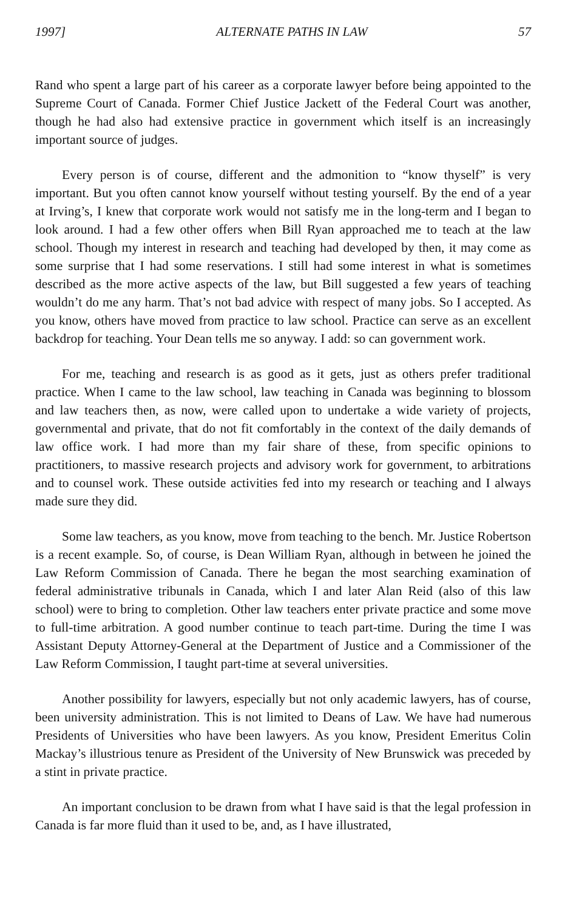1997] ALTERNATE PATHS IN LAW 57
Rand who spent a large part of his career as a corporate lawyer before being appointed to the Supreme Court of Canada. Former Chief Justice Jackett of the Federal Court was another, though he had also had extensive practice in government which itself is an increasingly important source of judges.
Every person is of course, different and the admonition to “know thyself” is very important. But you often cannot know yourself without testing yourself. By the end of a year at Irving’s, I knew that corporate work would not satisfy me in the long-term and I began to look around. I had a few other offers when Bill Ryan approached me to teach at the law school. Though my interest in research and teaching had developed by then, it may come as some surprise that I had some reservations. I still had some interest in what is sometimes described as the more active aspects of the law, but Bill suggested a few years of teaching wouldn’t do me any harm. That’s not bad advice with respect of many jobs. So I accepted. As you know, others have moved from practice to law school. Practice can serve as an excellent backdrop for teaching. Your Dean tells me so anyway. I add: so can government work.
For me, teaching and research is as good as it gets, just as others prefer traditional practice. When I came to the law school, law teaching in Canada was beginning to blossom and law teachers then, as now, were called upon to undertake a wide variety of projects, governmental and private, that do not fit comfortably in the context of the daily demands of law office work. I had more than my fair share of these, from specific opinions to practitioners, to massive research projects and advisory work for government, to arbitrations and to counsel work. These outside activities fed into my research or teaching and I always made sure they did.
Some law teachers, as you know, move from teaching to the bench. Mr. Justice Robertson is a recent example. So, of course, is Dean William Ryan, although in between he joined the Law Reform Commission of Canada. There he began the most searching examination of federal administrative tribunals in Canada, which I and later Alan Reid (also of this law school) were to bring to completion. Other law teachers enter private practice and some move to full-time arbitration. A good number continue to teach part-time. During the time I was Assistant Deputy Attorney-General at the Department of Justice and a Commissioner of the Law Reform Commission, I taught part-time at several universities.
Another possibility for lawyers, especially but not only academic lawyers, has of course, been university administration. This is not limited to Deans of Law. We have had numerous Presidents of Universities who have been lawyers. As you know, President Emeritus Colin Mackay’s illustrious tenure as President of the University of New Brunswick was preceded by a stint in private practice.
An important conclusion to be drawn from what I have said is that the legal profession in Canada is far more fluid than it used to be, and, as I have illustrated,